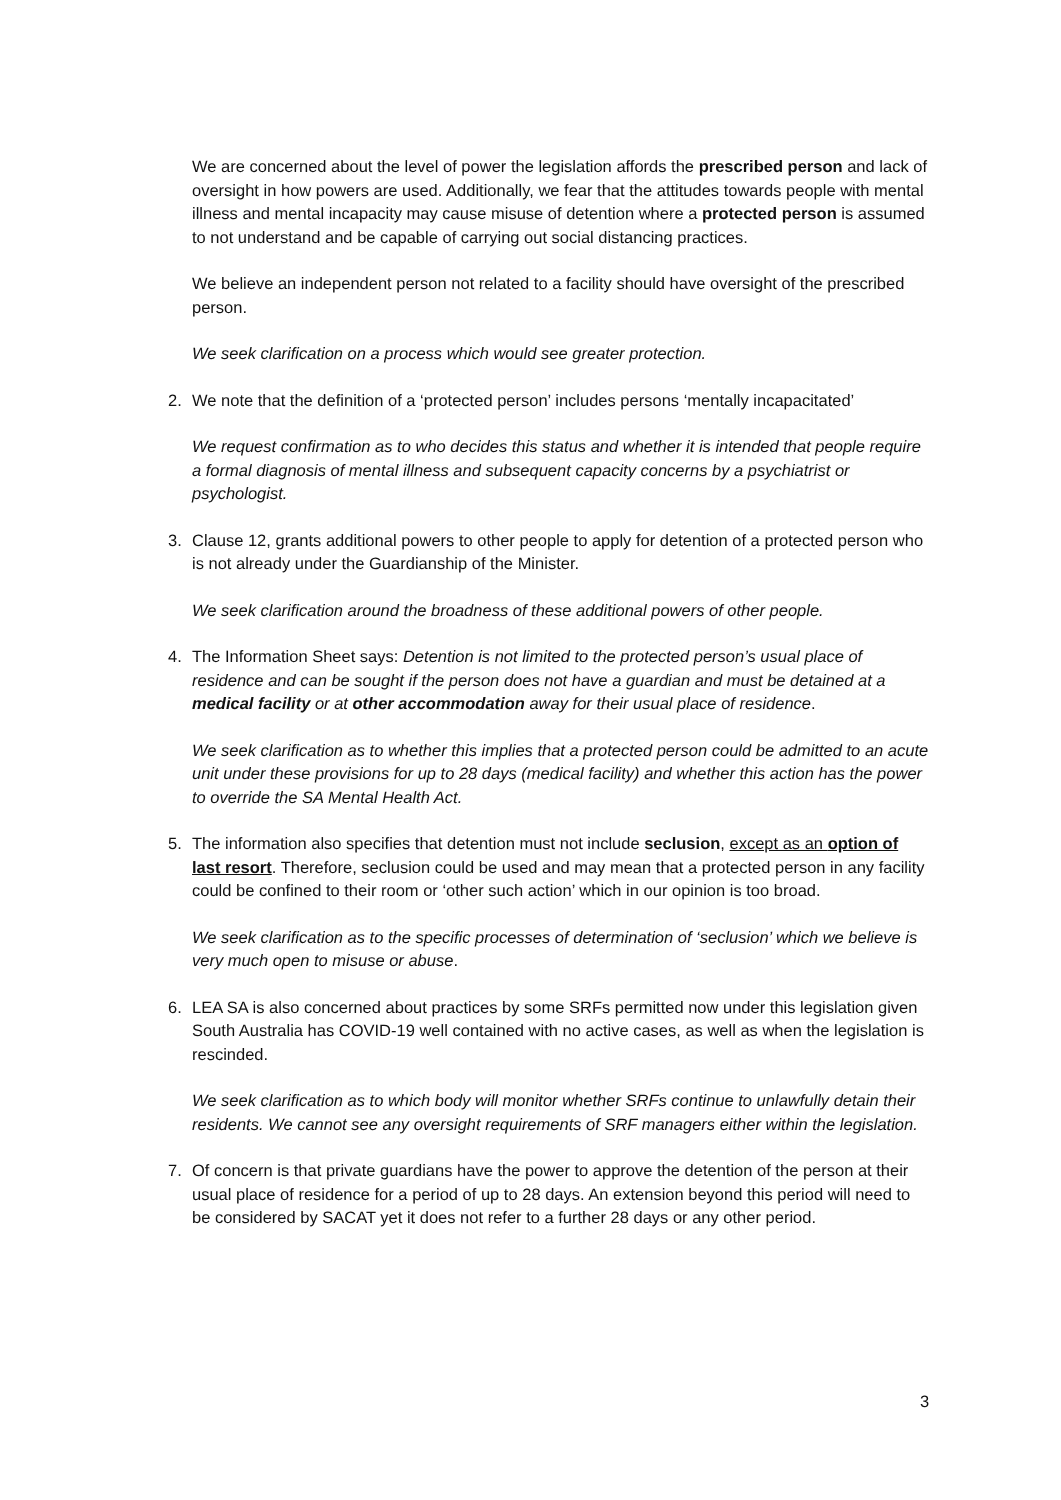We are concerned about the level of power the legislation affords the prescribed person and lack of oversight in how powers are used. Additionally, we fear that the attitudes towards people with mental illness and mental incapacity may cause misuse of detention where a protected person is assumed to not understand and be capable of carrying out social distancing practices.
We believe an independent person not related to a facility should have oversight of the prescribed person.
We seek clarification on a process which would see greater protection.
2. We note that the definition of a ‘protected person’ includes persons ‘mentally incapacitated’
We request confirmation as to who decides this status and whether it is intended that people require a formal diagnosis of mental illness and subsequent capacity concerns by a psychiatrist or psychologist.
3. Clause 12, grants additional powers to other people to apply for detention of a protected person who is not already under the Guardianship of the Minister.
We seek clarification around the broadness of these additional powers of other people.
4. The Information Sheet says: Detention is not limited to the protected person’s usual place of residence and can be sought if the person does not have a guardian and must be detained at a medical facility or at other accommodation away for their usual place of residence.
We seek clarification as to whether this implies that a protected person could be admitted to an acute unit under these provisions for up to 28 days (medical facility) and whether this action has the power to override the SA Mental Health Act.
5. The information also specifies that detention must not include seclusion, except as an option of last resort. Therefore, seclusion could be used and may mean that a protected person in any facility could be confined to their room or ‘other such action’ which in our opinion is too broad.
We seek clarification as to the specific processes of determination of ‘seclusion’ which we believe is very much open to misuse or abuse.
6. LEA SA is also concerned about practices by some SRFs permitted now under this legislation given South Australia has COVID-19 well contained with no active cases, as well as when the legislation is rescinded.
We seek clarification as to which body will monitor whether SRFs continue to unlawfully detain their residents. We cannot see any oversight requirements of SRF managers either within the legislation.
7. Of concern is that private guardians have the power to approve the detention of the person at their usual place of residence for a period of up to 28 days. An extension beyond this period will need to be considered by SACAT yet it does not refer to a further 28 days or any other period.
3